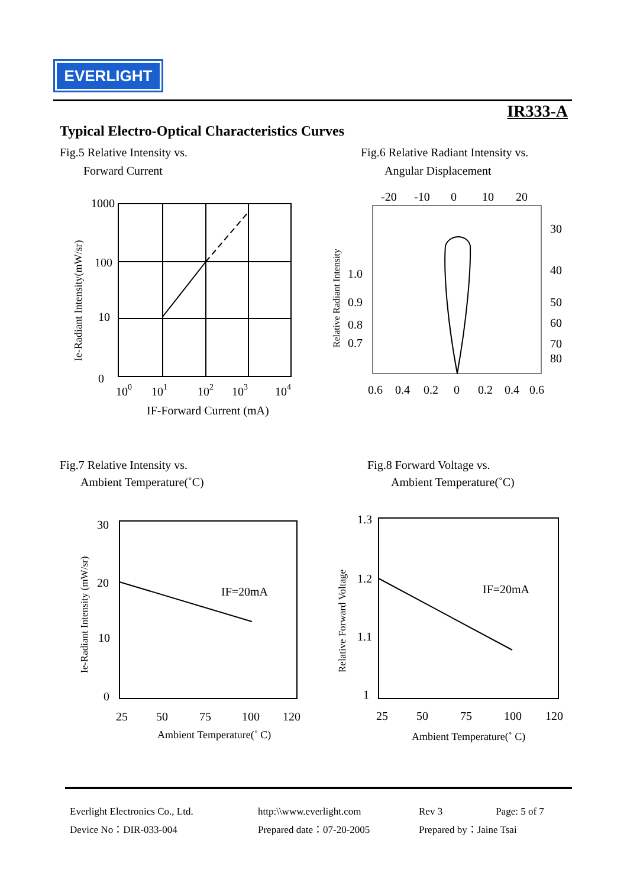EVERLIGHT
IR333-A
Typical Electro-Optical Characteristics Curves
Fig.5 Relative Intensity vs.
Forward Current
Fig.6 Relative Radiant Intensity vs.
Angular Displacement
1000
100
10
0
100
101
102
103
104
IF-Forward Current (mA)
Ie-Radiant Intensity(mW/sr)
-20
-10
0
10
20
30
40
50
60
70
80
1.0
0.9
0.8
0.7
0.6
0.4
0.2
0
0.2
0.4
0.6
Relative Radiant Intensity
Fig.7 Relative Intensity vs.
Ambient Temperature(˚C)
Fig.8 Forward Voltage vs.
Ambient Temperature(˚C)
30
20
10
0
IF=20mA
25
50
75
100
120
Ambient Temperature(˚ C)
Ie-Radiant Intensity (mW/sr)
1.3
1.2
1.1
1
IF=20mA
25
50
75
100
120
Ambient Temperature(˚ C)
Relative Forward Voltage
Everlight Electronics Co., Ltd.
Device No：DIR-033-004
http:\\www.everlight.com
Prepared date：07-20-2005
Rev 3 Page: 5 of 7
Prepared by：Jaine Tsai